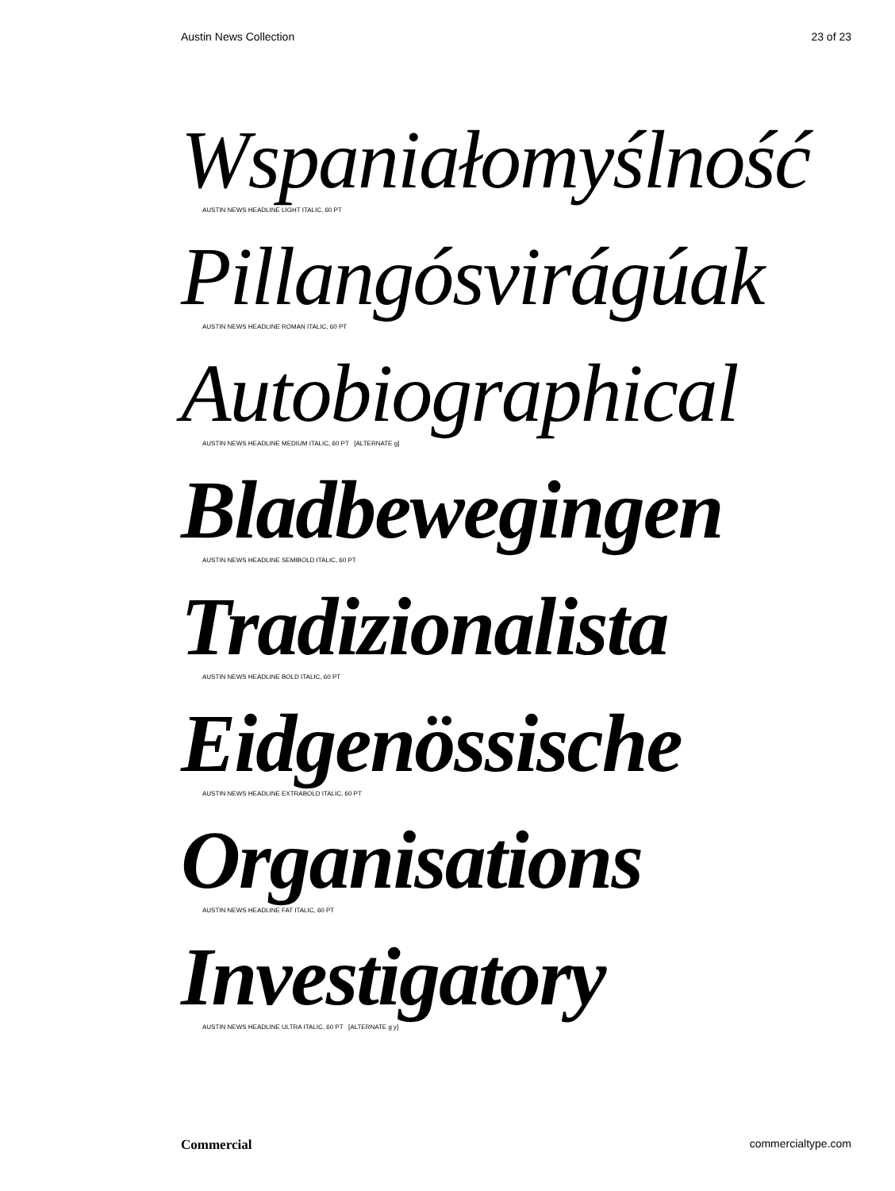Austin News Collection 23 of 23
Wspaniałomyślność
AUSTIN NEWS HEADLINE LIGHT ITALIC, 60 PT
Pillangósvirágúak
AUSTIN NEWS HEADLINE ROMAN ITALIC, 60 PT
Autobiographical
AUSTIN NEWS HEADLINE MEDIUM ITALIC, 60 PT [ALTERNATE g]
Bladbewegingen
AUSTIN NEWS HEADLINE SEMIBOLD ITALIC, 60 PT
Tradizionalista
AUSTIN NEWS HEADLINE BOLD ITALIC, 60 PT
Eidgenössische
AUSTIN NEWS HEADLINE EXTRABOLD ITALIC, 60 PT
Organisations
AUSTIN NEWS HEADLINE FAT ITALIC, 60 PT
Investigatory
AUSTIN NEWS HEADLINE ULTRA ITALIC, 60 PT [ALTERNATE g y]
Commercial commercialtype.com